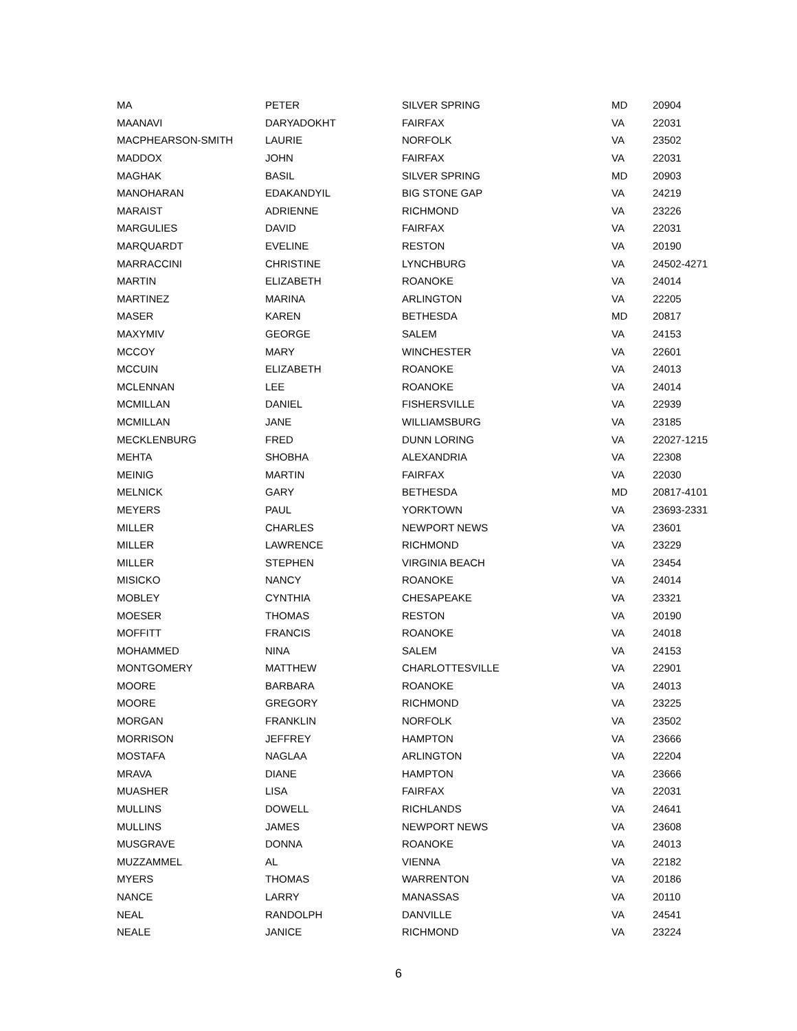| MA | PETER | SILVER SPRING | MD | 20904 |
| MAANAVI | DARYADOKHT | FAIRFAX | VA | 22031 |
| MACPHEARSON-SMITH | LAURIE | NORFOLK | VA | 23502 |
| MADDOX | JOHN | FAIRFAX | VA | 22031 |
| MAGHAK | BASIL | SILVER SPRING | MD | 20903 |
| MANOHARAN | EDAKANDYIL | BIG STONE GAP | VA | 24219 |
| MARAIST | ADRIENNE | RICHMOND | VA | 23226 |
| MARGULIES | DAVID | FAIRFAX | VA | 22031 |
| MARQUARDT | EVELINE | RESTON | VA | 20190 |
| MARRACCINI | CHRISTINE | LYNCHBURG | VA | 24502-4271 |
| MARTIN | ELIZABETH | ROANOKE | VA | 24014 |
| MARTINEZ | MARINA | ARLINGTON | VA | 22205 |
| MASER | KAREN | BETHESDA | MD | 20817 |
| MAXYMIV | GEORGE | SALEM | VA | 24153 |
| MCCOY | MARY | WINCHESTER | VA | 22601 |
| MCCUIN | ELIZABETH | ROANOKE | VA | 24013 |
| MCLENNAN | LEE | ROANOKE | VA | 24014 |
| MCMILLAN | DANIEL | FISHERSVILLE | VA | 22939 |
| MCMILLAN | JANE | WILLIAMSBURG | VA | 23185 |
| MECKLENBURG | FRED | DUNN LORING | VA | 22027-1215 |
| MEHTA | SHOBHA | ALEXANDRIA | VA | 22308 |
| MEINIG | MARTIN | FAIRFAX | VA | 22030 |
| MELNICK | GARY | BETHESDA | MD | 20817-4101 |
| MEYERS | PAUL | YORKTOWN | VA | 23693-2331 |
| MILLER | CHARLES | NEWPORT NEWS | VA | 23601 |
| MILLER | LAWRENCE | RICHMOND | VA | 23229 |
| MILLER | STEPHEN | VIRGINIA BEACH | VA | 23454 |
| MISICKO | NANCY | ROANOKE | VA | 24014 |
| MOBLEY | CYNTHIA | CHESAPEAKE | VA | 23321 |
| MOESER | THOMAS | RESTON | VA | 20190 |
| MOFFITT | FRANCIS | ROANOKE | VA | 24018 |
| MOHAMMED | NINA | SALEM | VA | 24153 |
| MONTGOMERY | MATTHEW | CHARLOTTESVILLE | VA | 22901 |
| MOORE | BARBARA | ROANOKE | VA | 24013 |
| MOORE | GREGORY | RICHMOND | VA | 23225 |
| MORGAN | FRANKLIN | NORFOLK | VA | 23502 |
| MORRISON | JEFFREY | HAMPTON | VA | 23666 |
| MOSTAFA | NAGLAA | ARLINGTON | VA | 22204 |
| MRAVA | DIANE | HAMPTON | VA | 23666 |
| MUASHER | LISA | FAIRFAX | VA | 22031 |
| MULLINS | DOWELL | RICHLANDS | VA | 24641 |
| MULLINS | JAMES | NEWPORT NEWS | VA | 23608 |
| MUSGRAVE | DONNA | ROANOKE | VA | 24013 |
| MUZZAMMEL | AL | VIENNA | VA | 22182 |
| MYERS | THOMAS | WARRENTON | VA | 20186 |
| NANCE | LARRY | MANASSAS | VA | 20110 |
| NEAL | RANDOLPH | DANVILLE | VA | 24541 |
| NEALE | JANICE | RICHMOND | VA | 23224 |
6